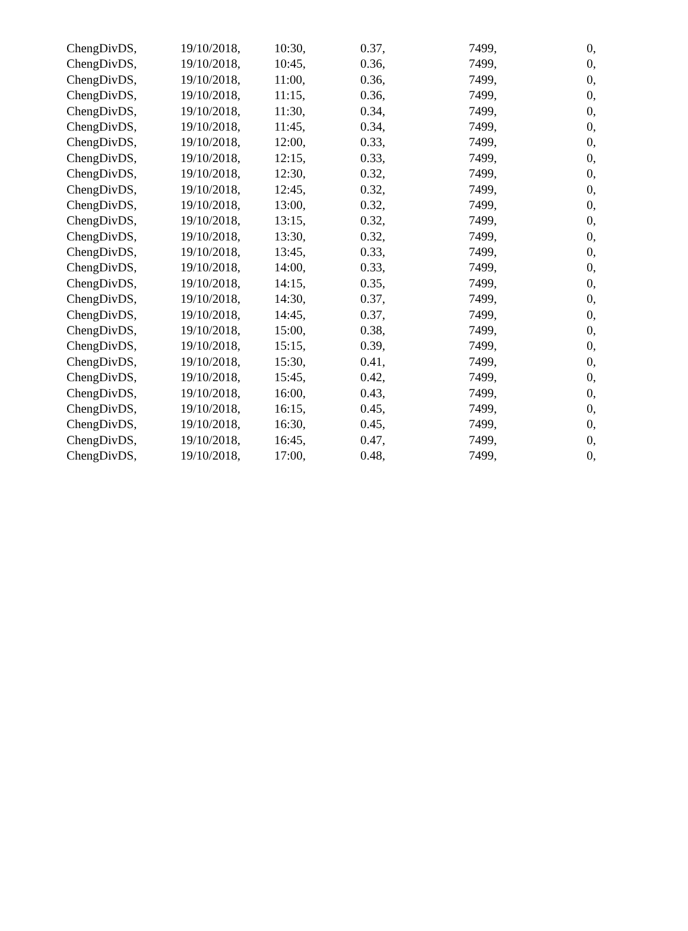| ChengDivDS, | 19/10/2018, | 10:30, | 0.37, | 7499, | 0, |
| ChengDivDS, | 19/10/2018, | 10:45, | 0.36, | 7499, | 0, |
| ChengDivDS, | 19/10/2018, | 11:00, | 0.36, | 7499, | 0, |
| ChengDivDS, | 19/10/2018, | 11:15, | 0.36, | 7499, | 0, |
| ChengDivDS, | 19/10/2018, | 11:30, | 0.34, | 7499, | 0, |
| ChengDivDS, | 19/10/2018, | 11:45, | 0.34, | 7499, | 0, |
| ChengDivDS, | 19/10/2018, | 12:00, | 0.33, | 7499, | 0, |
| ChengDivDS, | 19/10/2018, | 12:15, | 0.33, | 7499, | 0, |
| ChengDivDS, | 19/10/2018, | 12:30, | 0.32, | 7499, | 0, |
| ChengDivDS, | 19/10/2018, | 12:45, | 0.32, | 7499, | 0, |
| ChengDivDS, | 19/10/2018, | 13:00, | 0.32, | 7499, | 0, |
| ChengDivDS, | 19/10/2018, | 13:15, | 0.32, | 7499, | 0, |
| ChengDivDS, | 19/10/2018, | 13:30, | 0.32, | 7499, | 0, |
| ChengDivDS, | 19/10/2018, | 13:45, | 0.33, | 7499, | 0, |
| ChengDivDS, | 19/10/2018, | 14:00, | 0.33, | 7499, | 0, |
| ChengDivDS, | 19/10/2018, | 14:15, | 0.35, | 7499, | 0, |
| ChengDivDS, | 19/10/2018, | 14:30, | 0.37, | 7499, | 0, |
| ChengDivDS, | 19/10/2018, | 14:45, | 0.37, | 7499, | 0, |
| ChengDivDS, | 19/10/2018, | 15:00, | 0.38, | 7499, | 0, |
| ChengDivDS, | 19/10/2018, | 15:15, | 0.39, | 7499, | 0, |
| ChengDivDS, | 19/10/2018, | 15:30, | 0.41, | 7499, | 0, |
| ChengDivDS, | 19/10/2018, | 15:45, | 0.42, | 7499, | 0, |
| ChengDivDS, | 19/10/2018, | 16:00, | 0.43, | 7499, | 0, |
| ChengDivDS, | 19/10/2018, | 16:15, | 0.45, | 7499, | 0, |
| ChengDivDS, | 19/10/2018, | 16:30, | 0.45, | 7499, | 0, |
| ChengDivDS, | 19/10/2018, | 16:45, | 0.47, | 7499, | 0, |
| ChengDivDS, | 19/10/2018, | 17:00, | 0.48, | 7499, | 0, |